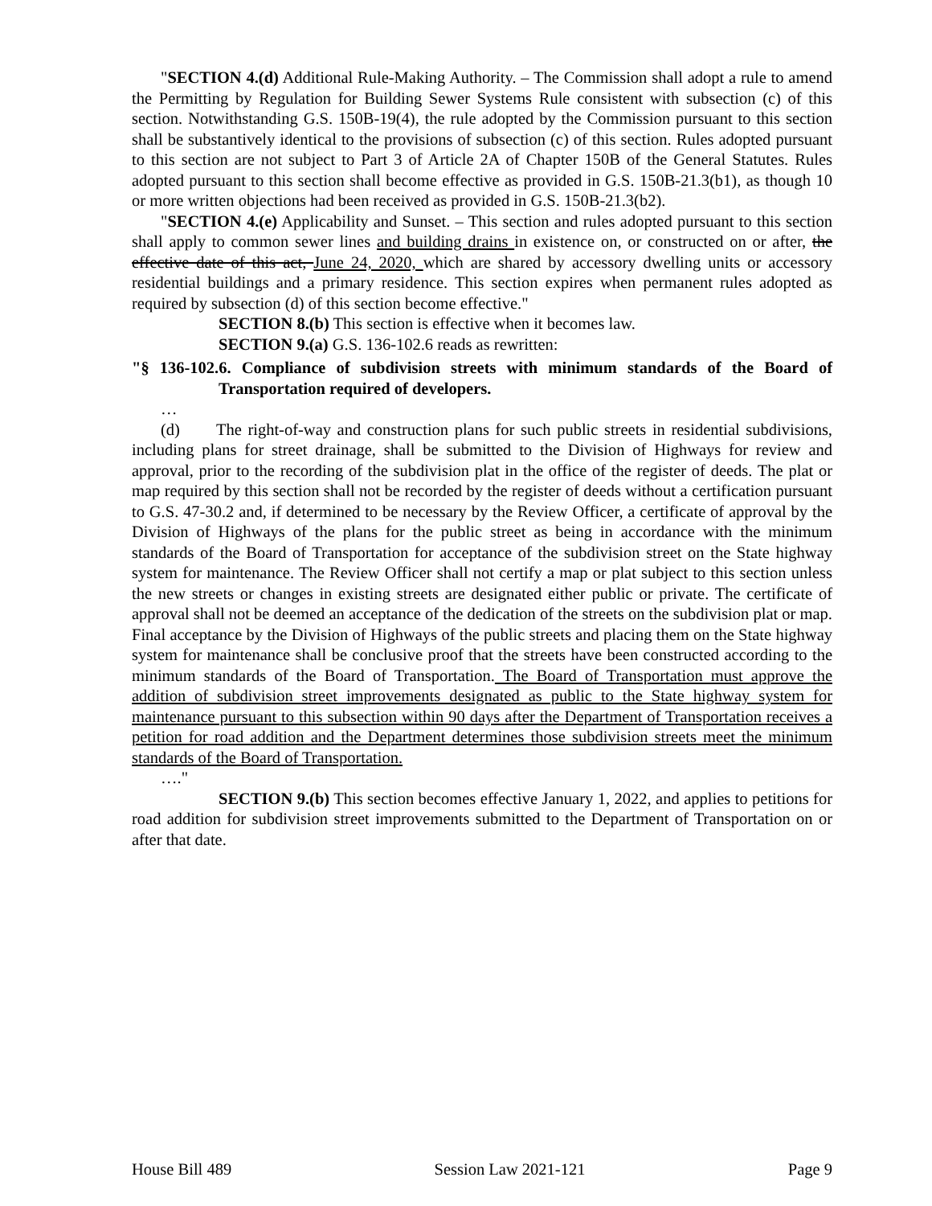"SECTION 4.(d) Additional Rule-Making Authority. – The Commission shall adopt a rule to amend the Permitting by Regulation for Building Sewer Systems Rule consistent with subsection (c) of this section. Notwithstanding G.S. 150B-19(4), the rule adopted by the Commission pursuant to this section shall be substantively identical to the provisions of subsection (c) of this section. Rules adopted pursuant to this section are not subject to Part 3 of Article 2A of Chapter 150B of the General Statutes. Rules adopted pursuant to this section shall become effective as provided in G.S. 150B-21.3(b1), as though 10 or more written objections had been received as provided in G.S. 150B-21.3(b2).
"SECTION 4.(e) Applicability and Sunset. – This section and rules adopted pursuant to this section shall apply to common sewer lines and building drains in existence on, or constructed on or after, the effective date of this act, June 24, 2020, which are shared by accessory dwelling units or accessory residential buildings and a primary residence. This section expires when permanent rules adopted as required by subsection (d) of this section become effective."
SECTION 8.(b) This section is effective when it becomes law.
SECTION 9.(a) G.S. 136-102.6 reads as rewritten:
"§ 136-102.6. Compliance of subdivision streets with minimum standards of the Board of Transportation required of developers.
…
(d) The right-of-way and construction plans for such public streets in residential subdivisions, including plans for street drainage, shall be submitted to the Division of Highways for review and approval, prior to the recording of the subdivision plat in the office of the register of deeds. The plat or map required by this section shall not be recorded by the register of deeds without a certification pursuant to G.S. 47-30.2 and, if determined to be necessary by the Review Officer, a certificate of approval by the Division of Highways of the plans for the public street as being in accordance with the minimum standards of the Board of Transportation for acceptance of the subdivision street on the State highway system for maintenance. The Review Officer shall not certify a map or plat subject to this section unless the new streets or changes in existing streets are designated either public or private. The certificate of approval shall not be deemed an acceptance of the dedication of the streets on the subdivision plat or map. Final acceptance by the Division of Highways of the public streets and placing them on the State highway system for maintenance shall be conclusive proof that the streets have been constructed according to the minimum standards of the Board of Transportation. The Board of Transportation must approve the addition of subdivision street improvements designated as public to the State highway system for maintenance pursuant to this subsection within 90 days after the Department of Transportation receives a petition for road addition and the Department determines those subdivision streets meet the minimum standards of the Board of Transportation.
…."
SECTION 9.(b) This section becomes effective January 1, 2022, and applies to petitions for road addition for subdivision street improvements submitted to the Department of Transportation on or after that date.
House Bill 489 Session Law 2021-121 Page 9